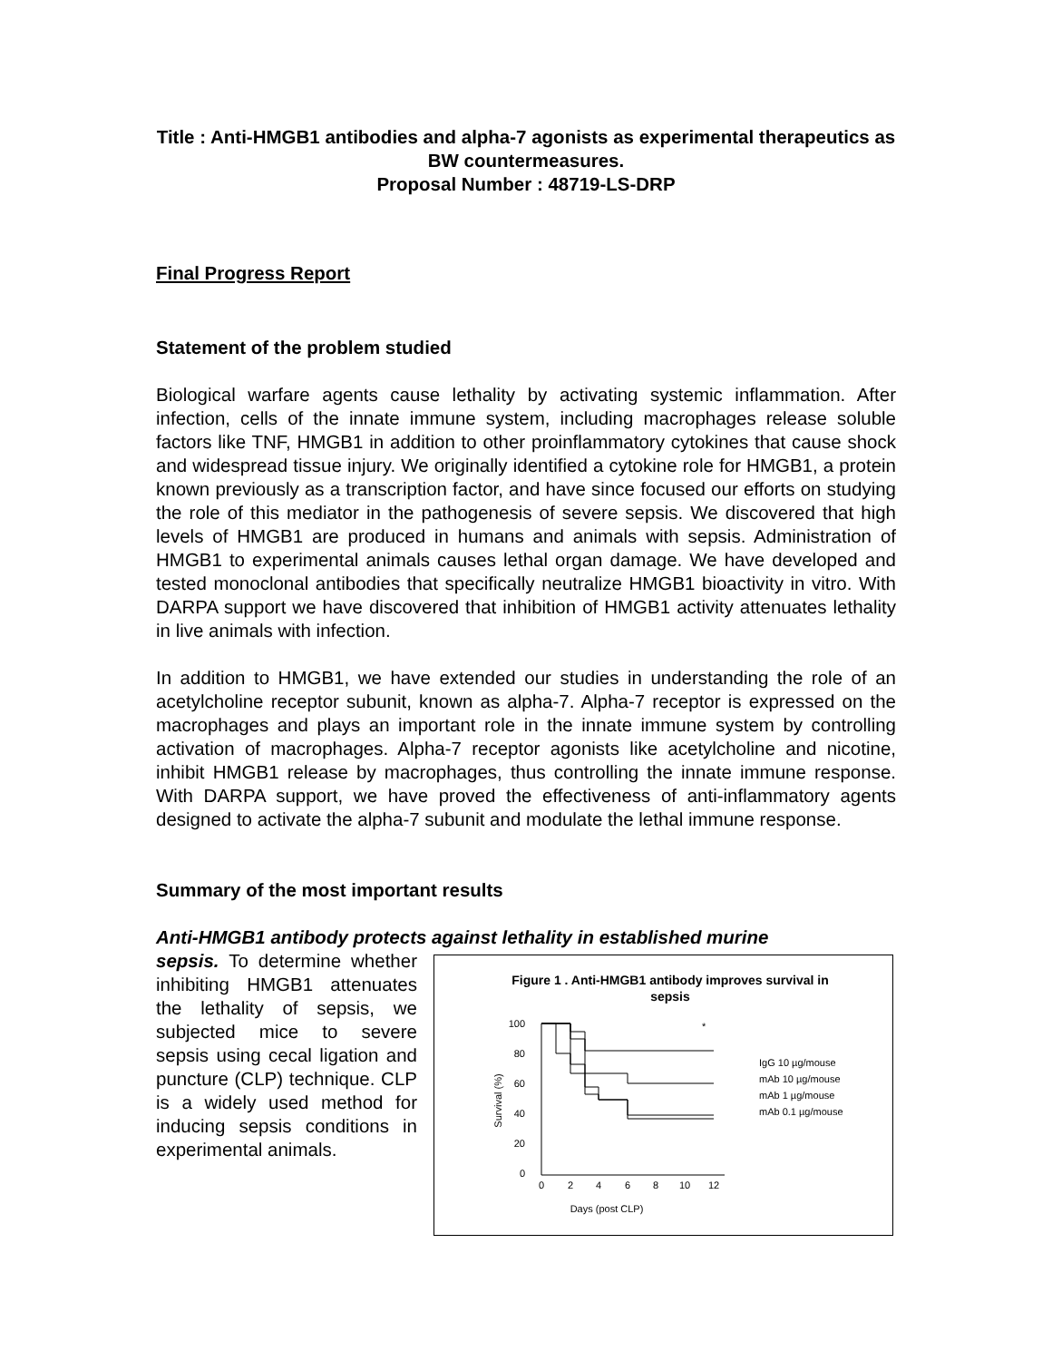Title : Anti-HMGB1 antibodies and alpha-7 agonists as experimental therapeutics as BW countermeasures.
Proposal Number : 48719-LS-DRP
Final Progress Report
Statement of the problem studied
Biological warfare agents cause lethality by activating systemic inflammation. After infection, cells of the innate immune system, including macrophages release soluble factors like TNF, HMGB1 in addition to other proinflammatory cytokines that cause shock and widespread tissue injury. We originally identified a cytokine role for HMGB1, a protein known previously as a transcription factor, and have since focused our efforts on studying the role of this mediator in the pathogenesis of severe sepsis. We discovered that high levels of HMGB1 are produced in humans and animals with sepsis. Administration of HMGB1 to experimental animals causes lethal organ damage. We have developed and tested monoclonal antibodies that specifically neutralize HMGB1 bioactivity in vitro. With DARPA support we have discovered that inhibition of HMGB1 activity attenuates lethality in live animals with infection.
In addition to HMGB1, we have extended our studies in understanding the role of an acetylcholine receptor subunit, known as alpha-7. Alpha-7 receptor is expressed on the macrophages and plays an important role in the innate immune system by controlling activation of macrophages. Alpha-7 receptor agonists like acetylcholine and nicotine, inhibit HMGB1 release by macrophages, thus controlling the innate immune response. With DARPA support, we have proved the effectiveness of anti-inflammatory agents designed to activate the alpha-7 subunit and modulate the lethal immune response.
Summary of the most important results
Anti-HMGB1 antibody protects against lethality in established murine
sepsis. To determine whether inhibiting HMGB1 attenuates the lethality of sepsis, we subjected mice to severe sepsis using cecal ligation and puncture (CLP) technique. CLP is a widely used method for inducing sepsis conditions in experimental animals.
Figure 1 . Anti-HMGB1 antibody improves survival in
sepsis
100
80
60
40
20
0
0
2
4
6
8
10
12
Days (post CLP)
Survival (%)
*
IgG 10 µg/mouse
mAb 10 µg/mouse
mAb 1 µg/mouse
mAb 0.1 µg/mouse